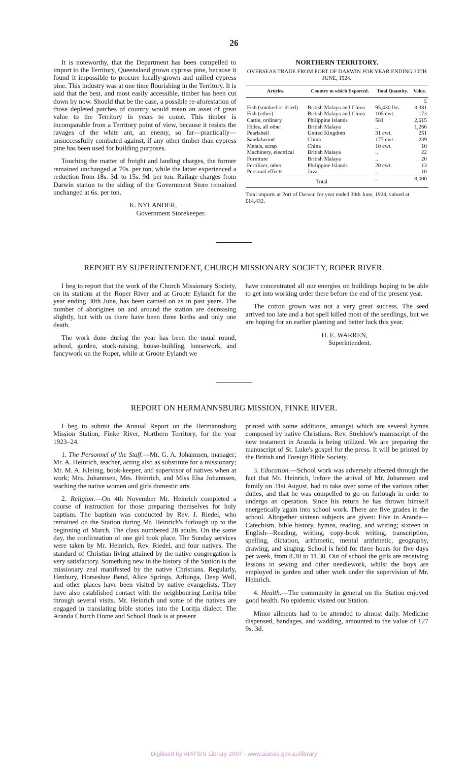26
It is noteworthy, that the Department has been compelled to import to the Territory, Queensland grown cypress pine, because it found it impossible to procure locally-grown and milled cypress pine. This industry was at one time flourishing in the Territory. It is said that the best, and most easily accessible, timber has been cut down by now. Should that be the case, a possible re-aforestation of those depleted patches of country would mean an asset of great value to the Territory in years to come. This timber is incomparable from a Territory point of view, because it resists the ravages of the white ant, an enemy, so far—practically—unsuccessfully combated against, if any other timber than cypress pine has been used for building purposes.
Touching the matter of freight and landing charges, the former remained unchanged at 70s. per ton, while the latter experienced a reduction from 18s. 3d. to 15s. 9d. per ton. Railage charges from Darwin station to the siding of the Government Store remained unchanged at 6s. per ton.
K. NYLANDER,
Government Storekeeper.
NORTHERN TERRITORY.
OVERSEAS TRADE FROM PORT OF DARWIN FOR YEAR ENDING 30TH JUNE, 1924.
| Articles. | Country to which Exported. | Total Quantity. | Value. |
| --- | --- | --- | --- |
| | | | £ |
| Fish (smoked or dried) | British Malaya and China | 95,430 lbs. | 3,381 |
| Fish (other) | British Malaya and China | 105 cwt. | 173 |
| Cattle, ordinary | Philippine Islands | 581 | 2,615 |
| Hides, all other | British Malaya | .. | 1,266 |
| Pearlshell | United Kingdom | 31 cwt. | 251 |
| Sandalwood | China | 177 cwt. | 239 |
| Metals, scrap | China | 10 cwt. | 10 |
| Machinery, electrical | British Malaya | .. | 22 |
| Furniture | British Malaya | .. | 20 |
| Fertilizer, other | Philippine Islands | 20 cwt. | 13 |
| Personal effects | Java | .. | 10 |
| | Total | .. | 8,000 |
Total imports at Port of Darwin for year ended 30th June, 1924, valued at £14,432.
REPORT BY SUPERINTENDENT, CHURCH MISSIONARY SOCIETY, ROPER RIVER.
I beg to report that the work of the Church Missionary Society, on its stations at the Roper River and at Groote Eylandt for the year ending 30th June, has been carried on as in past years. The number of aborigines on and around the station are decreasing slightly, but with us there have been three births and only one death.
The work done during the year has been the usual round, school, garden, stock-raising, house-building, housework, and fancywork on the Roper, while at Groote Eylandt we
have concentrated all our energies on buildings hoping to be able to get into working order there before the end of the present year.
The cotton grown was not a very great success. The seed arrived too late and a hot spell killed most of the seedlings, but we are hoping for an earlier planting and better luck this year.
H. E. WARREN,
Superintendent.
REPORT ON HERMANNSBURG MISSION, FINKE RIVER.
I beg to submit the Annual Report on the Hermannsburg Mission Station, Finke River, Northern Territory, for the year 1923–24.
1. The Personnel of the Staff.—Mr. G. A. Johannsen, manager; Mr. A. Heinrich, teacher, acting also as substitute for a missionary; Mr. M. A. Kleinig, book-keeper, and supervisor of natives when at work; Mrs. Johannsen, Mrs. Heinrich, and Miss Elsa Johannsen, teaching the native women and girls domestic arts.
2. Religion.—On 4th November Mr. Heinrich completed a course of instruction for those preparing themselves for holy baptism. The baptism was conducted by Rev. J. Riedel, who remained on the Station during Mr. Heinrich's furlough up to the beginning of March. The class numbered 28 adults. On the same day, the confirmation of one girl took place. The Sunday services were taken by Mr. Heinrich, Rev. Riedel, and four natives. The standard of Christian living attained by the native congregation is very satisfactory. Something new in the history of the Station is the missionary zeal manifested by the native Christians. Regularly, Henbury, Horseshoe Bend, Alice Springs, Arltunga, Deep Well, and other places have been visited by native evangelists. They have also established contact with the neighbouring Loritja tribe through several visits. Mr. Heinrich and some of the natives are engaged in translating bible stories into the Loritja dialect. The Aranda Church Home and School Book is at present
printed with some additions, amongst which are several hymns composed by native Christians. Rev. Strehlow's manuscript of the new testament in Aranda is being utilized. We are preparing the manuscript of St. Luke's gospel for the press. It will be printed by the British and Foreign Bible Society.
3. Education.—School work was adversely affected through the fact that Mr. Heinrich, before the arrival of Mr. Johannsen and family on 31st August, had to take over some of the various other duties, and that he was compelled to go on furlough in order to undergo an operation. Since his return he has thrown himself energetically again into school work. There are five grades in the school. Altogether sixteen subjects are given: Five in Aranda—Catechism, bible history, hymns, reading, and writing; sixteen in English—Reading, writing, copy-book writing, transcription, spelling, dictation, arithmetic, mental arithmetic, geography, drawing, and singing. School is held for three hours for five days per week, from 8.30 to 11.30. Out of school the girls are receiving lessons in sewing and other needlework, whilst the boys are employed in garden and other work under the supervision of Mr. Heinrich.
4. Health.—The community in general on the Station enjoyed good health. No epidemic visited our Station.
Minor ailments had to be attended to almost daily. Medicine dispensed, bandages, and wadding, amounted to the value of £27 9s. 3d.
Digitised by AIATSIS Library 2007 - www.aiatsis.gov.au/library